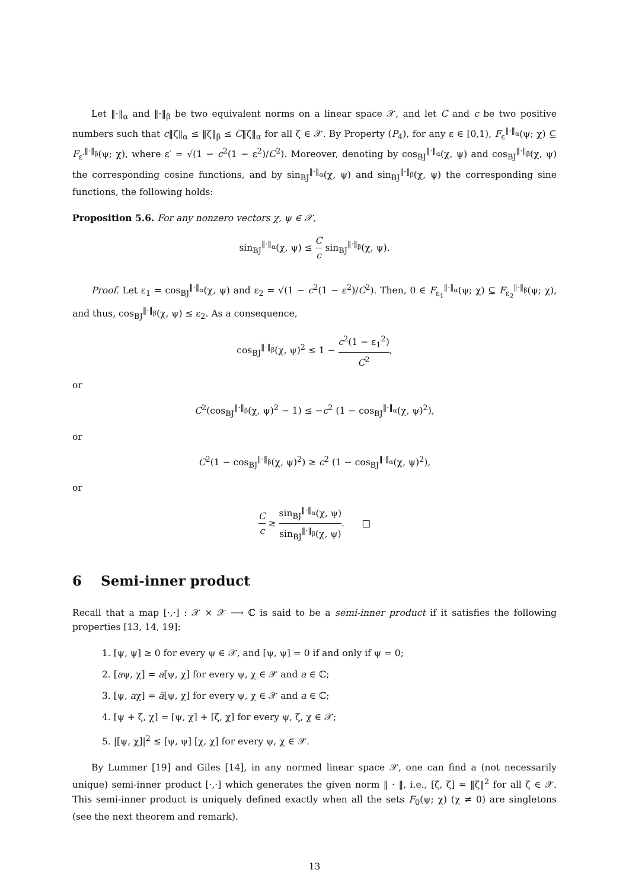Let ‖·‖<sub>α</sub> and ‖·‖<sub>β</sub> be two equivalent norms on a linear space 𝒳, and let C and c be two positive numbers such that c‖ζ‖<sub>α</sub> ≤ ‖ζ‖<sub>β</sub> ≤ C‖ζ‖<sub>α</sub> for all ζ ∈ 𝒳. By Property (P<sub>4</sub>), for any ε ∈ [0,1), F<sub>ε</sub><sup>‖·‖<sub>α</sub></sup>(ψ; χ) ⊆ F<sub>ε′</sub><sup>‖·‖<sub>β</sub></sup>(ψ; χ), where ε′ = √(1 − c<sup>2</sup>(1 − ε<sup>2</sup>)/C<sup>2</sup>). Moreover, denoting by cos<sub>BJ</sub><sup>‖·‖<sub>α</sub></sup>(χ, ψ) and cos<sub>BJ</sub><sup>‖·‖<sub>β</sub></sup>(χ, ψ) the corresponding cosine functions, and by sin<sub>BJ</sub><sup>‖·‖<sub>α</sub></sup>(χ, ψ) and sin<sub>BJ</sub><sup>‖·‖<sub>β</sub></sup>(χ, ψ) the corresponding sine functions, the following holds:
Proposition 5.6. For any nonzero vectors χ, ψ ∈ 𝒳,
sin<sub>BJ</sub><sup>‖·‖<sub>α</sub></sup>(χ, ψ) ≤ C c sin<sub>BJ</sub><sup>‖·‖<sub>β</sub></sup>(χ, ψ).
Proof. Let ε<sub>1</sub> = cos<sub>BJ</sub><sup>‖·‖<sub>α</sub></sup>(χ, ψ) and ε<sub>2</sub> = √(1 − c<sup>2</sup>(1 − ε<sup>2</sup>)/C<sup>2</sup>). Then, 0 ∈ F<sub>ε<sub>1</sub></sub><sup>‖·‖<sub>α</sub></sup>(ψ; χ) ⊆ F<sub>ε<sub>2</sub></sub><sup>‖·‖<sub>β</sub></sup>(ψ; χ), and thus, cos<sub>BJ</sub><sup>‖·‖<sub>β</sub></sup>(χ, ψ) ≤ ε<sub>2</sub>. As a consequence,
cos<sub>BJ</sub><sup>‖·‖<sub>β</sub></sup>(χ, ψ)<sup>2</sup> ≤ 1 − c<sup>2</sup>(1 − ε<sub>1</sub><sup>2</sup>) C<sup>2</sup>,
or
C<sup>2</sup>(cos<sub>BJ</sub><sup>‖·‖<sub>β</sub></sup>(χ, ψ)<sup>2</sup> − 1) ≤ −c<sup>2</sup> (1 − cos<sub>BJ</sub><sup>‖·‖<sub>α</sub></sup>(χ, ψ)<sup>2</sup>),
or
C<sup>2</sup>(1 − cos<sub>BJ</sub><sup>‖·‖<sub>β</sub></sup>(χ, ψ)<sup>2</sup>) ≥ c<sup>2</sup> (1 − cos<sub>BJ</sub><sup>‖·‖<sub>α</sub></sup>(χ, ψ)<sup>2</sup>),
or
Cc ≥ sin<sub>BJ</sub><sup>‖·‖<sub>α</sub></sup>(χ, ψ) sin<sub>BJ</sub><sup>‖·‖<sub>β</sub></sup>(χ, ψ). □
6 Semi-inner product
Recall that a map [·,·] : 𝒳 × 𝒳 ⟶ ℂ is said to be a semi-inner product if it satisfies the following properties [13, 14, 19]:
1. [ψ, ψ] ≥ 0 for every ψ ∈ 𝒳, and [ψ, ψ] = 0 if and only if ψ = 0;
2. [aψ, χ] = a[ψ, χ] for every ψ, χ ∈ 𝒳 and a ∈ ℂ;
3. [ψ, aχ] = ā[ψ, χ] for every ψ, χ ∈ 𝒳 and a ∈ ℂ;
4. [ψ + ζ, χ] = [ψ, χ] + [ζ, χ] for every ψ, ζ, χ ∈ 𝒳;
5. |[ψ, χ]|<sup>2</sup> ≤ [ψ, ψ] [χ, χ] for every ψ, χ ∈ 𝒳.
By Lummer [19] and Giles [14], in any normed linear space 𝒳, one can find a (not necessarily unique) semi-inner product [·,·] which generates the given norm ‖ · ‖, i.e., [ζ, ζ] = ‖ζ‖<sup>2</sup> for all ζ ∈ 𝒳. This semi-inner product is uniquely defined exactly when all the sets F<sub>0</sub>(ψ; χ) (χ ≠ 0) are singletons (see the next theorem and remark).
13